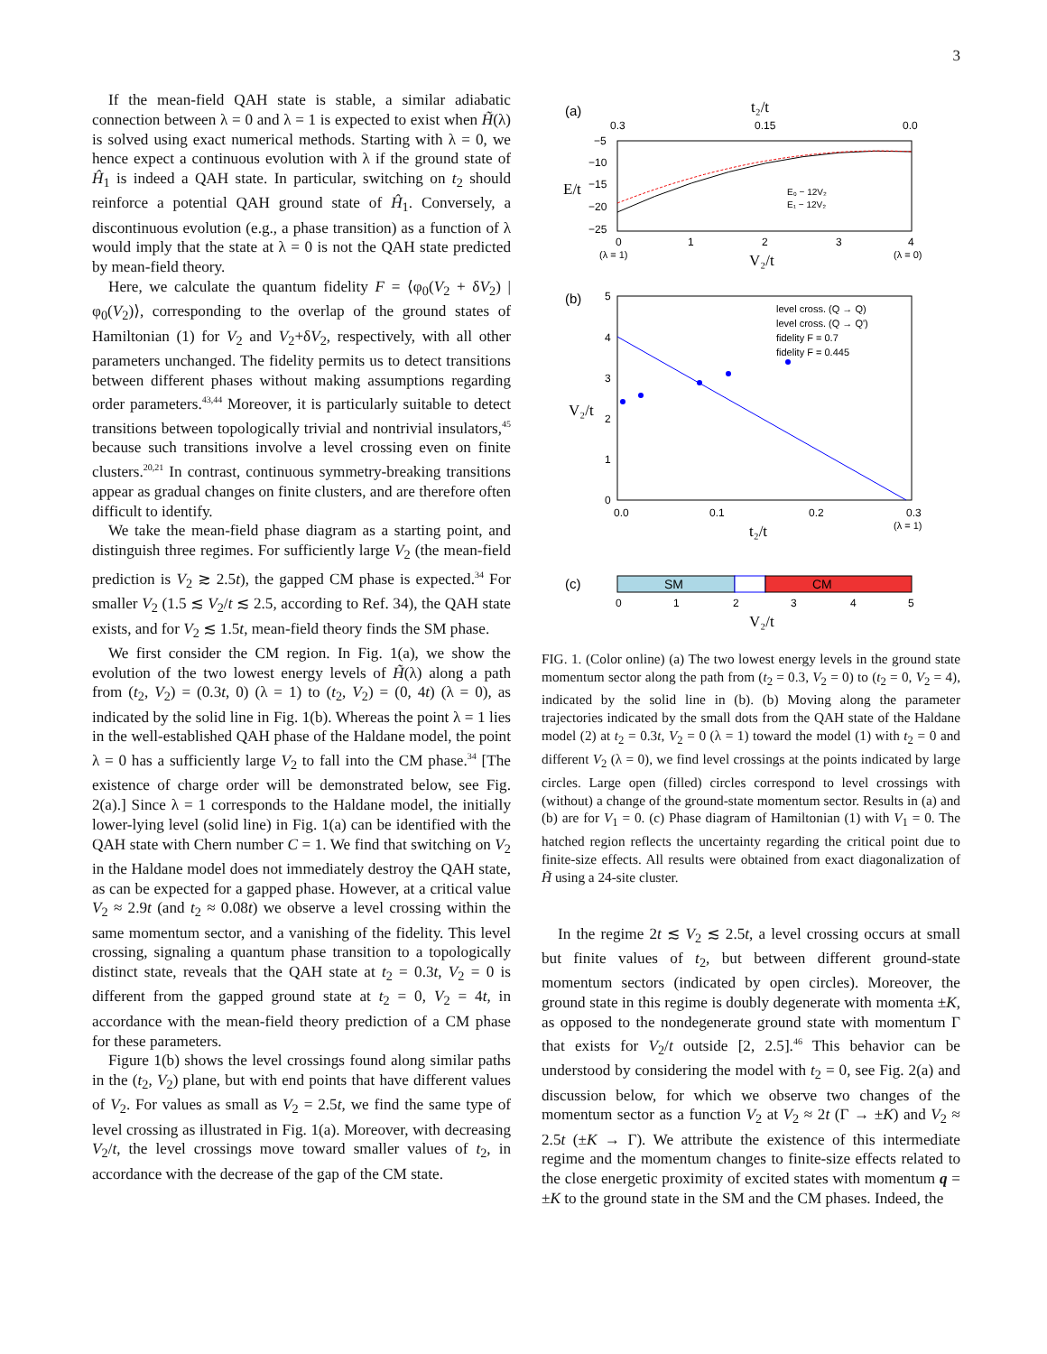3
If the mean-field QAH state is stable, a similar adiabatic connection between λ = 0 and λ = 1 is expected to exist when H̃(λ) is solved using exact numerical methods. Starting with λ = 0, we hence expect a continuous evolution with λ if the ground state of Ĥ<sub>1</sub> is indeed a QAH state. In particular, switching on t<sub>2</sub> should reinforce a potential QAH ground state of Ĥ<sub>1</sub>. Conversely, a discontinuous evolution (e.g., a phase transition) as a function of λ would imply that the state at λ = 0 is not the QAH state predicted by mean-field theory.
Here, we calculate the quantum fidelity F = ⟨φ<sub>0</sub>(V<sub>2</sub> + δV<sub>2</sub>) | φ<sub>0</sub>(V<sub>2</sub>)⟩, corresponding to the overlap of the ground states of Hamiltonian (1) for V<sub>2</sub> and V<sub>2</sub>+δV<sub>2</sub>, respectively, with all other parameters unchanged. The fidelity permits us to detect transitions between different phases without making assumptions regarding order parameters.<sup>43,44</sup> Moreover, it is particularly suitable to detect transitions between topologically trivial and nontrivial insulators,<sup>45</sup> because such transitions involve a level crossing even on finite clusters.<sup>20,21</sup> In contrast, continuous symmetry-breaking transitions appear as gradual changes on finite clusters, and are therefore often difficult to identify.
We take the mean-field phase diagram as a starting point, and distinguish three regimes. For sufficiently large V<sub>2</sub> (the mean-field prediction is V<sub>2</sub> ≳ 2.5t), the gapped CM phase is expected.<sup>34</sup> For smaller V<sub>2</sub> (1.5 ≲ V<sub>2</sub>/t ≲ 2.5, according to Ref. 34), the QAH state exists, and for V<sub>2</sub> ≲ 1.5t, mean-field theory finds the SM phase.
We first consider the CM region. In Fig. 1(a), we show the evolution of the two lowest energy levels of H̃(λ) along a path from (t<sub>2</sub>, V<sub>2</sub>) = (0.3t, 0) (λ = 1) to (t<sub>2</sub>, V<sub>2</sub>) = (0, 4t) (λ = 0), as indicated by the solid line in Fig. 1(b). Whereas the point λ = 1 lies in the well-established QAH phase of the Haldane model, the point λ = 0 has a sufficiently large V<sub>2</sub> to fall into the CM phase.<sup>34</sup> [The existence of charge order will be demonstrated below, see Fig. 2(a).] Since λ = 1 corresponds to the Haldane model, the initially lower-lying level (solid line) in Fig. 1(a) can be identified with the QAH state with Chern number C = 1. We find that switching on V<sub>2</sub> in the Haldane model does not immediately destroy the QAH state, as can be expected for a gapped phase. However, at a critical value V<sub>2</sub> ≈ 2.9t (and t<sub>2</sub> ≈ 0.08t) we observe a level crossing within the same momentum sector, and a vanishing of the fidelity. This level crossing, signaling a quantum phase transition to a topologically distinct state, reveals that the QAH state at t<sub>2</sub> = 0.3t, V<sub>2</sub> = 0 is different from the gapped ground state at t<sub>2</sub> = 0, V<sub>2</sub> = 4t, in accordance with the mean-field theory prediction of a CM phase for these parameters.
Figure 1(b) shows the level crossings found along similar paths in the (t<sub>2</sub>, V<sub>2</sub>) plane, but with end points that have different values of V<sub>2</sub>. For values as small as V<sub>2</sub> = 2.5t, we find the same type of level crossing as illustrated in Fig. 1(a). Moreover, with decreasing V<sub>2</sub>/t, the level crossings move toward smaller values of t<sub>2</sub>, in accordance with the decrease of the gap of the CM state.
(a)
t₂/t
0.3
0.15
0.0
−5
−10
−15
−20
−25
E/t
E₀ − 12V₂
E₁ − 12V₂
0
1
2
3
4
(λ = 1)
(λ = 0)
V₂/t
(b)
5
4
3
2
1
0
V₂/t
level cross. (Q → Q)
level cross. (Q → Q')
fidelity F = 0.7
fidelity F = 0.445
0.0
0.1
0.2
0.3
(λ = 1)
t₂/t
(c)
SM
CM
0
1
2
3
4
5
V₂/t
FIG. 1. (Color online) (a) The two lowest energy levels in the ground state momentum sector along the path from (t<sub>2</sub> = 0.3, V<sub>2</sub> = 0) to (t<sub>2</sub> = 0, V<sub>2</sub> = 4), indicated by the solid line in (b). (b) Moving along the parameter trajectories indicated by the small dots from the QAH state of the Haldane model (2) at t<sub>2</sub> = 0.3t, V<sub>2</sub> = 0 (λ = 1) toward the model (1) with t<sub>2</sub> = 0 and different V<sub>2</sub> (λ = 0), we find level crossings at the points indicated by large circles. Large open (filled) circles correspond to level crossings with (without) a change of the ground-state momentum sector. Results in (a) and (b) are for V<sub>1</sub> = 0. (c) Phase diagram of Hamiltonian (1) with V<sub>1</sub> = 0. The hatched region reflects the uncertainty regarding the critical point due to finite-size effects. All results were obtained from exact diagonalization of H̃ using a 24-site cluster.
In the regime 2t ≲ V<sub>2</sub> ≲ 2.5t, a level crossing occurs at small but finite values of t<sub>2</sub>, but between different ground-state momentum sectors (indicated by open circles). Moreover, the ground state in this regime is doubly degenerate with momenta ±K, as opposed to the nondegenerate ground state with momentum Γ that exists for V<sub>2</sub>/t outside [2, 2.5].<sup>46</sup> This behavior can be understood by considering the model with t<sub>2</sub> = 0, see Fig. 2(a) and discussion below, for which we observe two changes of the momentum sector as a function V<sub>2</sub> at V<sub>2</sub> ≈ 2t (Γ → ±K) and V<sub>2</sub> ≈ 2.5t (±K → Γ). We attribute the existence of this intermediate regime and the momentum changes to finite-size effects related to the close energetic proximity of excited states with momentum q = ±K to the ground state in the SM and the CM phases. Indeed, the